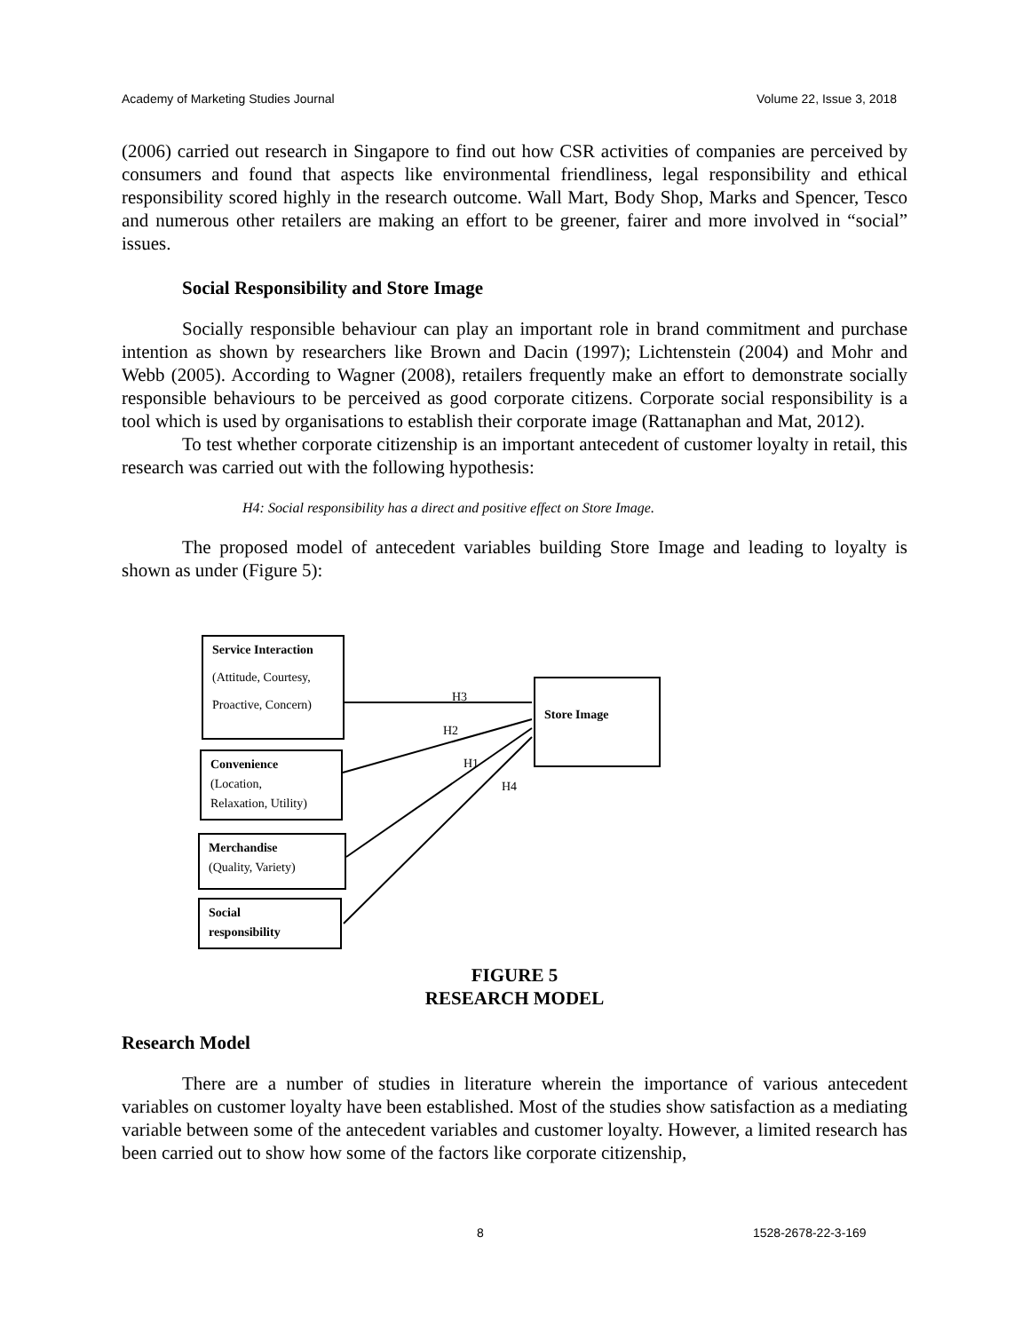Academy of Marketing Studies Journal Volume 22, Issue 3, 2018
(2006) carried out research in Singapore to find out how CSR activities of companies are perceived by consumers and found that aspects like environmental friendliness, legal responsibility and ethical responsibility scored highly in the research outcome. Wall Mart, Body Shop, Marks and Spencer, Tesco and numerous other retailers are making an effort to be greener, fairer and more involved in “social” issues.
Social Responsibility and Store Image
Socially responsible behaviour can play an important role in brand commitment and purchase intention as shown by researchers like Brown and Dacin (1997); Lichtenstein (2004) and Mohr and Webb (2005). According to Wagner (2008), retailers frequently make an effort to demonstrate socially responsible behaviours to be perceived as good corporate citizens. Corporate social responsibility is a tool which is used by organisations to establish their corporate image (Rattanaphan and Mat, 2012).
To test whether corporate citizenship is an important antecedent of customer loyalty in retail, this research was carried out with the following hypothesis:
H4: Social responsibility has a direct and positive effect on Store Image.
The proposed model of antecedent variables building Store Image and leading to loyalty is shown as under (Figure 5):
Service Interaction
(Attitude, Courtesy,
Proactive, Concern)
Convenience
(Location,
Relaxation, Utility)
Merchandise
(Quality, Variety)
Social
responsibility
Store Image
H3
H2
H1
H4
FIGURE 5
RESEARCH MODEL
Research Model
There are a number of studies in literature wherein the importance of various antecedent variables on customer loyalty have been established. Most of the studies show satisfaction as a mediating variable between some of the antecedent variables and customer loyalty. However, a limited research has been carried out to show how some of the factors like corporate citizenship,
8 1528-2678-22-3-169